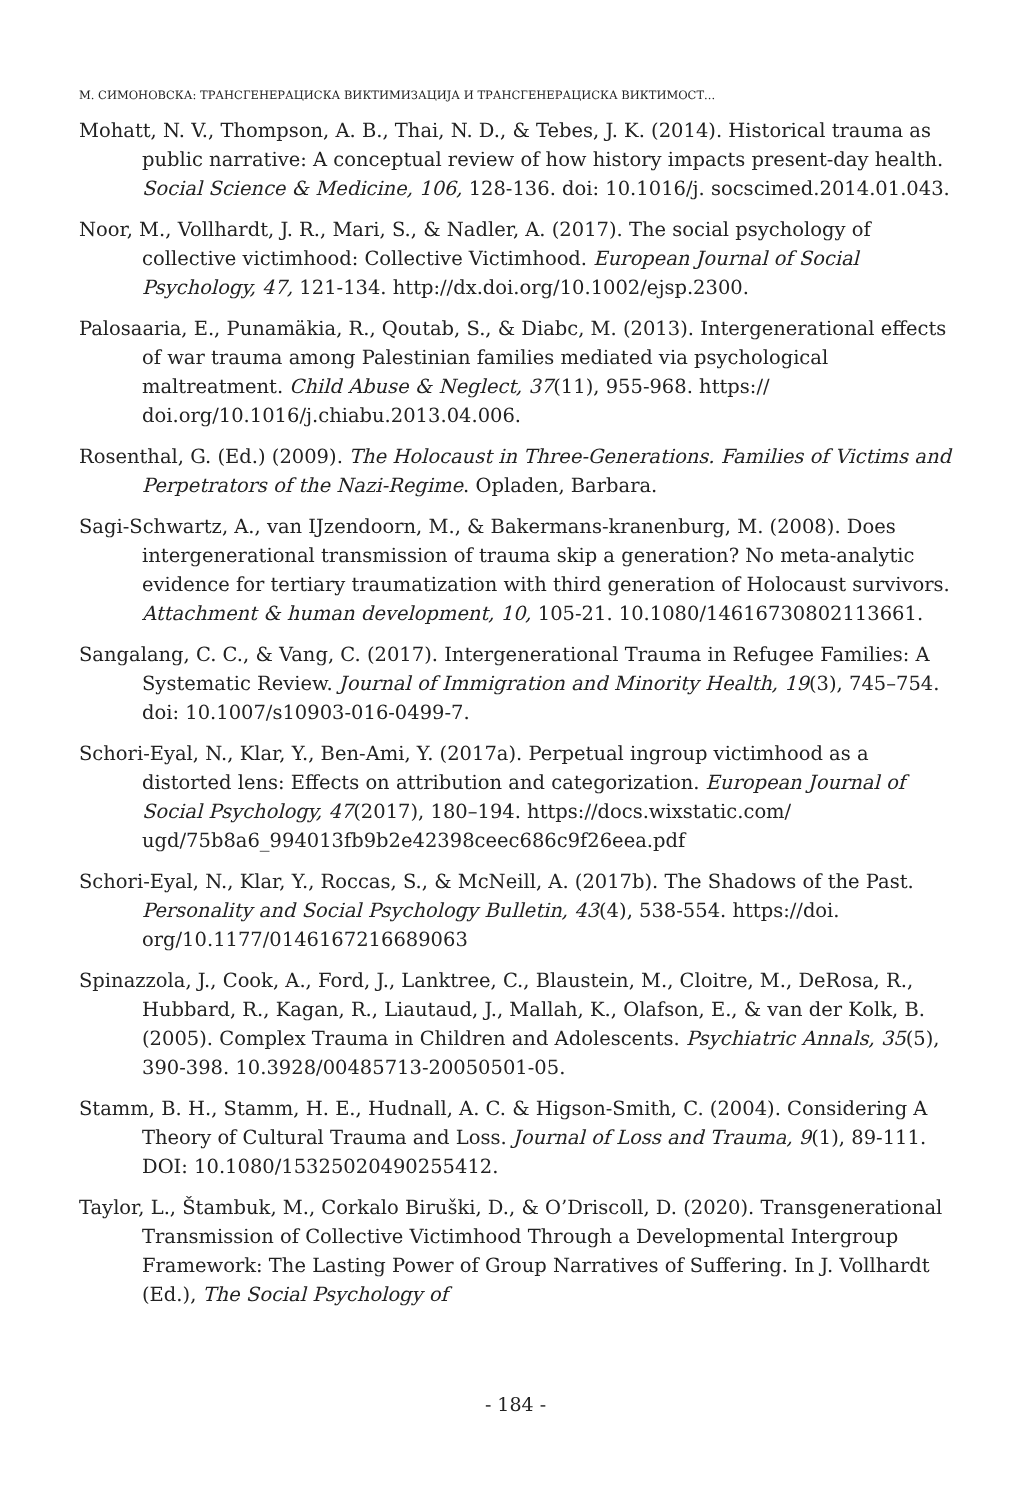М. СИМОНОВСКА: ТРАНСГЕНЕРАЦИСКА ВИКТИМИЗАЦИЈА И ТРАНСГЕНЕРАЦИСКА ВИКТИМОСТ...
Mohatt, N. V., Thompson, A. B., Thai, N. D., & Tebes, J. K. (2014). Historical trauma as public narrative: A conceptual review of how history impacts present-day health. Social Science & Medicine, 106, 128-136. doi: 10.1016/j. socscimed.2014.01.043.
Noor, M., Vollhardt, J. R., Mari, S., & Nadler, A. (2017). The social psychology of collective victimhood: Collective Victimhood. European Journal of Social Psychology, 47, 121-134. http://dx.doi.org/10.1002/ejsp.2300.
Palosaaria, E., Punamäkia, R., Qoutab, S., & Diabc, M. (2013). Intergenerational effects of war trauma among Palestinian families mediated via psychological maltreatment. Child Abuse & Neglect, 37(11), 955-968. https:// doi.org/10.1016/j.chiabu.2013.04.006.
Rosenthal, G. (Ed.) (2009). The Holocaust in Three-Generations. Families of Victims and Perpetrators of the Nazi-Regime. Opladen, Barbara.
Sagi-Schwartz, A., van IJzendoorn, M., & Bakermans-kranenburg, M. (2008). Does intergenerational transmission of trauma skip a generation? No meta-analytic evidence for tertiary traumatization with third generation of Holocaust survivors. Attachment & human development, 10, 105-21. 10.1080/14616730802113661.
Sangalang, C. C., & Vang, C. (2017). Intergenerational Trauma in Refugee Families: A Systematic Review. Journal of Immigration and Minority Health, 19(3), 745–754. doi: 10.1007/s10903-016-0499-7.
Schori-Eyal, N., Klar, Y., Ben-Ami, Y. (2017a). Perpetual ingroup victimhood as a distorted lens: Effects on attribution and categorization. European Journal of Social Psychology, 47(2017), 180–194. https://docs.wixstatic.com/ ugd/75b8a6_994013fb9b2e42398ceec686c9f26eea.pdf
Schori-Eyal, N., Klar, Y., Roccas, S., & McNeill, A. (2017b). The Shadows of the Past. Personality and Social Psychology Bulletin, 43(4), 538-554. https://doi. org/10.1177/0146167216689063
Spinazzola, J., Cook, A., Ford, J., Lanktree, C., Blaustein, M., Cloitre, M., DeRosa, R., Hubbard, R., Kagan, R., Liautaud, J., Mallah, K., Olafson, E., & van der Kolk, B. (2005). Complex Trauma in Children and Adolescents. Psychiatric Annals, 35(5), 390-398. 10.3928/00485713-20050501-05.
Stamm, B. H., Stamm, H. E., Hudnall, A. C. & Higson-Smith, C. (2004). Considering A Theory of Cultural Trauma and Loss. Journal of Loss and Trauma, 9(1), 89-111. DOI: 10.1080/15325020490255412.
Taylor, L., Štambuk, M., Corkalo Biruški, D., & O’Driscoll, D. (2020). Transgenerational Transmission of Collective Victimhood Through a Developmental Intergroup Framework: The Lasting Power of Group Narratives of Suffering. In J. Vollhardt (Ed.), The Social Psychology of
- 184 -